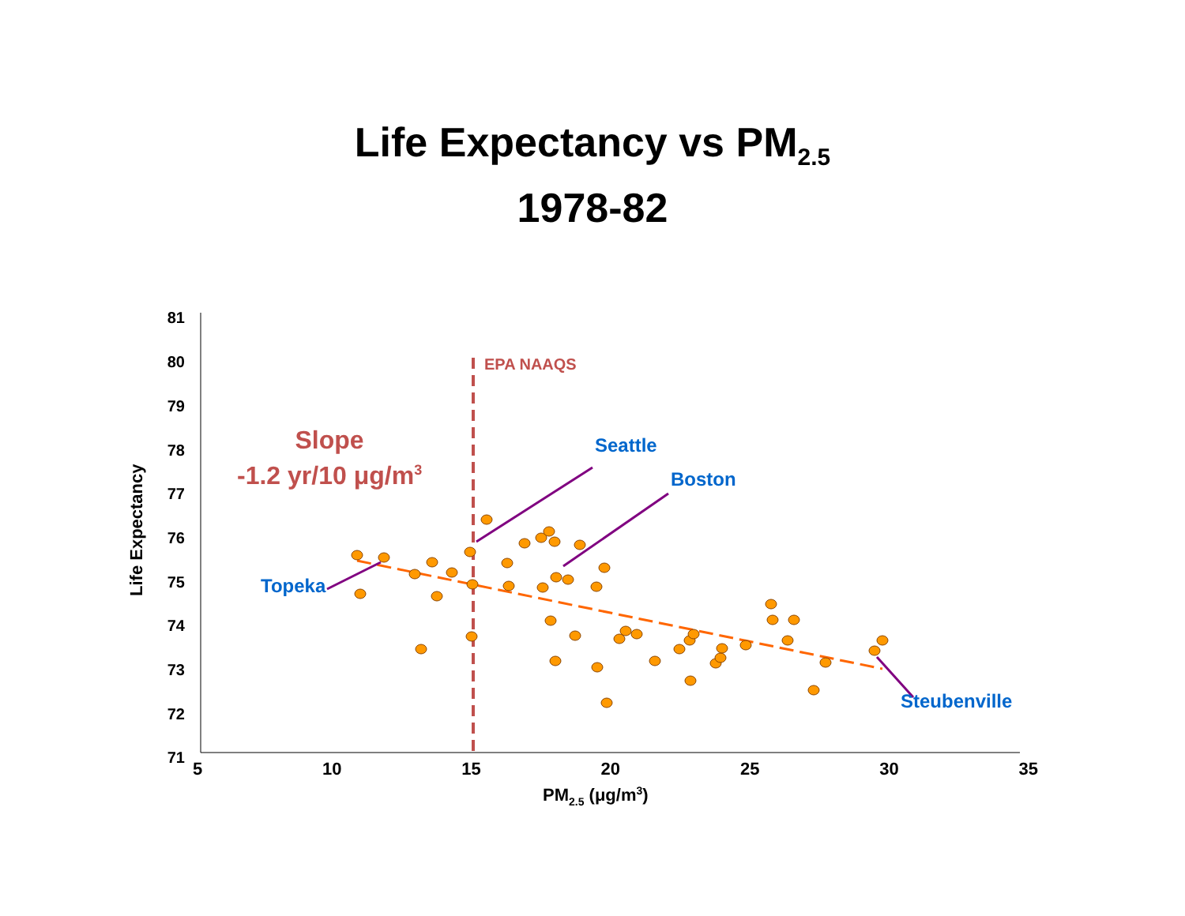Life Expectancy vs PM<sub>2.5</sub>
1978-82
81
80
79
78
77
76
75
74
73
72
71
Life Expectancy
5 10 15 20 25 30 35
PM<sub>2.5</sub> (μg/m<sup>3</sup>)
EPA NAAQS
Slope
-1.2 yr/10 μg/m<sup>3</sup>
Seattle
Boston
Topeka
Steubenville